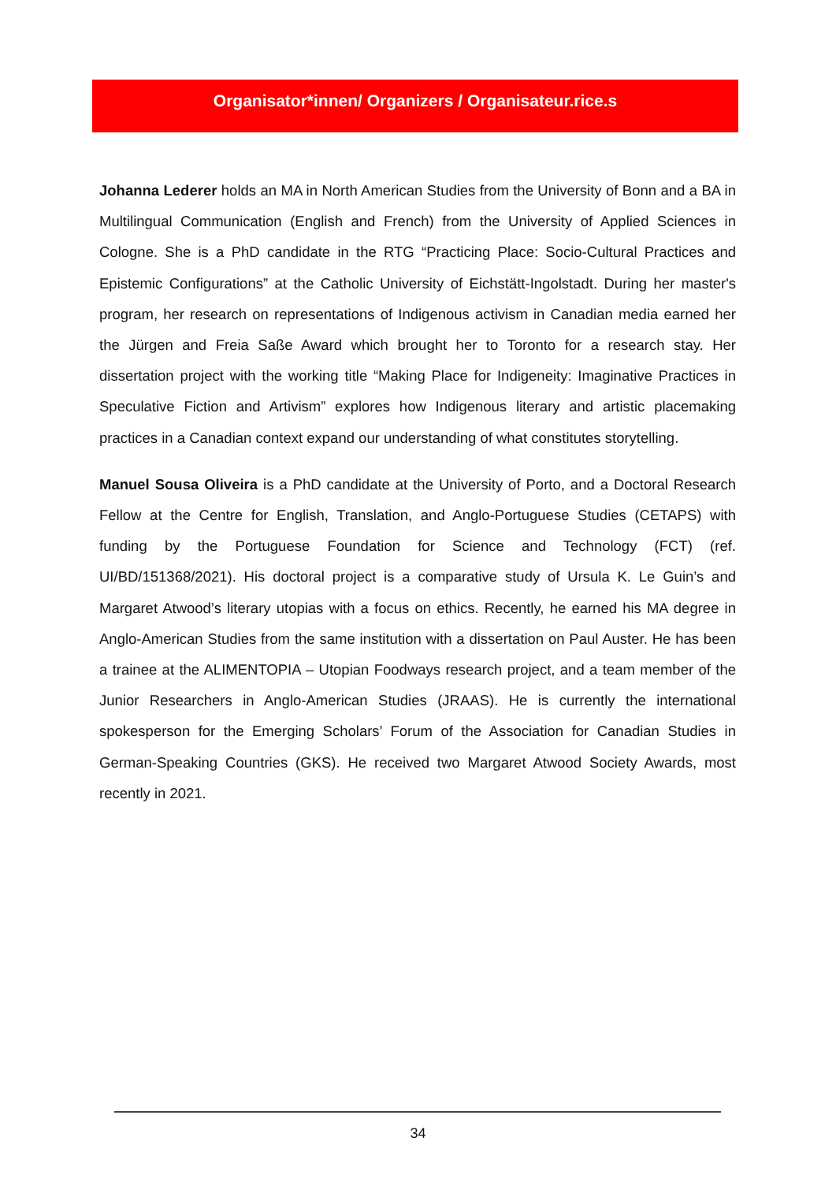Organisator*innen/ Organizers / Organisateur.rice.s
Johanna Lederer holds an MA in North American Studies from the University of Bonn and a BA in Multilingual Communication (English and French) from the University of Applied Sciences in Cologne. She is a PhD candidate in the RTG “Practicing Place: Socio-Cultural Practices and Epistemic Configurations” at the Catholic University of Eichstätt-Ingolstadt. During her master's program, her research on representations of Indigenous activism in Canadian media earned her the Jürgen and Freia Saße Award which brought her to Toronto for a research stay. Her dissertation project with the working title “Making Place for Indigeneity: Imaginative Practices in Speculative Fiction and Artivism” explores how Indigenous literary and artistic placemaking practices in a Canadian context expand our understanding of what constitutes storytelling.
Manuel Sousa Oliveira is a PhD candidate at the University of Porto, and a Doctoral Research Fellow at the Centre for English, Translation, and Anglo-Portuguese Studies (CETAPS) with funding by the Portuguese Foundation for Science and Technology (FCT) (ref. UI/BD/151368/2021). His doctoral project is a comparative study of Ursula K. Le Guin’s and Margaret Atwood’s literary utopias with a focus on ethics. Recently, he earned his MA degree in Anglo-American Studies from the same institution with a dissertation on Paul Auster. He has been a trainee at the ALIMENTOPIA – Utopian Foodways research project, and a team member of the Junior Researchers in Anglo-American Studies (JRAAS). He is currently the international spokesperson for the Emerging Scholars’ Forum of the Association for Canadian Studies in German-Speaking Countries (GKS). He received two Margaret Atwood Society Awards, most recently in 2021.
34